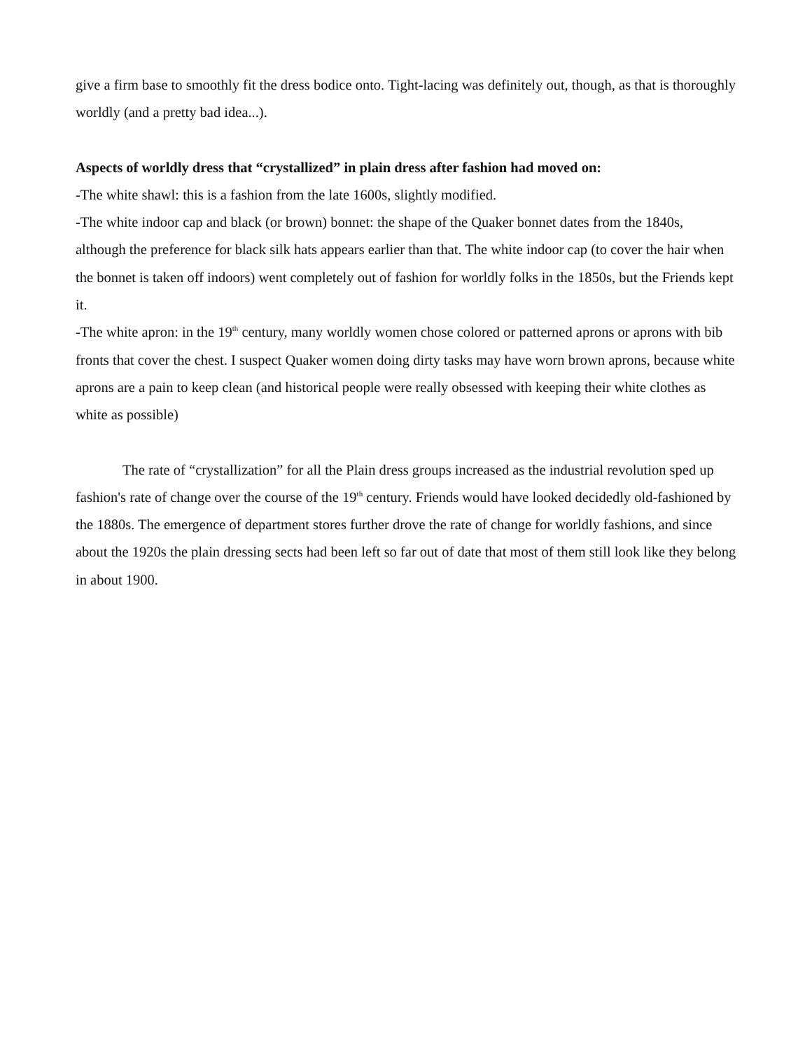give a firm base to smoothly fit the dress bodice onto. Tight-lacing was definitely out, though, as that is thoroughly worldly (and a pretty bad idea...).
Aspects of worldly dress that “crystallized” in plain dress after fashion had moved on:
-The white shawl: this is a fashion from the late 1600s, slightly modified.
-The white indoor cap and black (or brown) bonnet: the shape of the Quaker bonnet dates from the 1840s, although the preference for black silk hats appears earlier than that. The white indoor cap (to cover the hair when the bonnet is taken off indoors) went completely out of fashion for worldly folks in the 1850s, but the Friends kept it.
-The white apron: in the 19<sup>th</sup> century, many worldly women chose colored or patterned aprons or aprons with bib fronts that cover the chest. I suspect Quaker women doing dirty tasks may have worn brown aprons, because white aprons are a pain to keep clean (and historical people were really obsessed with keeping their white clothes as white as possible)
The rate of “crystallization” for all the Plain dress groups increased as the industrial revolution sped up fashion's rate of change over the course of the 19<sup>th</sup> century. Friends would have looked decidedly old-fashioned by the 1880s. The emergence of department stores further drove the rate of change for worldly fashions, and since about the 1920s the plain dressing sects had been left so far out of date that most of them still look like they belong in about 1900.